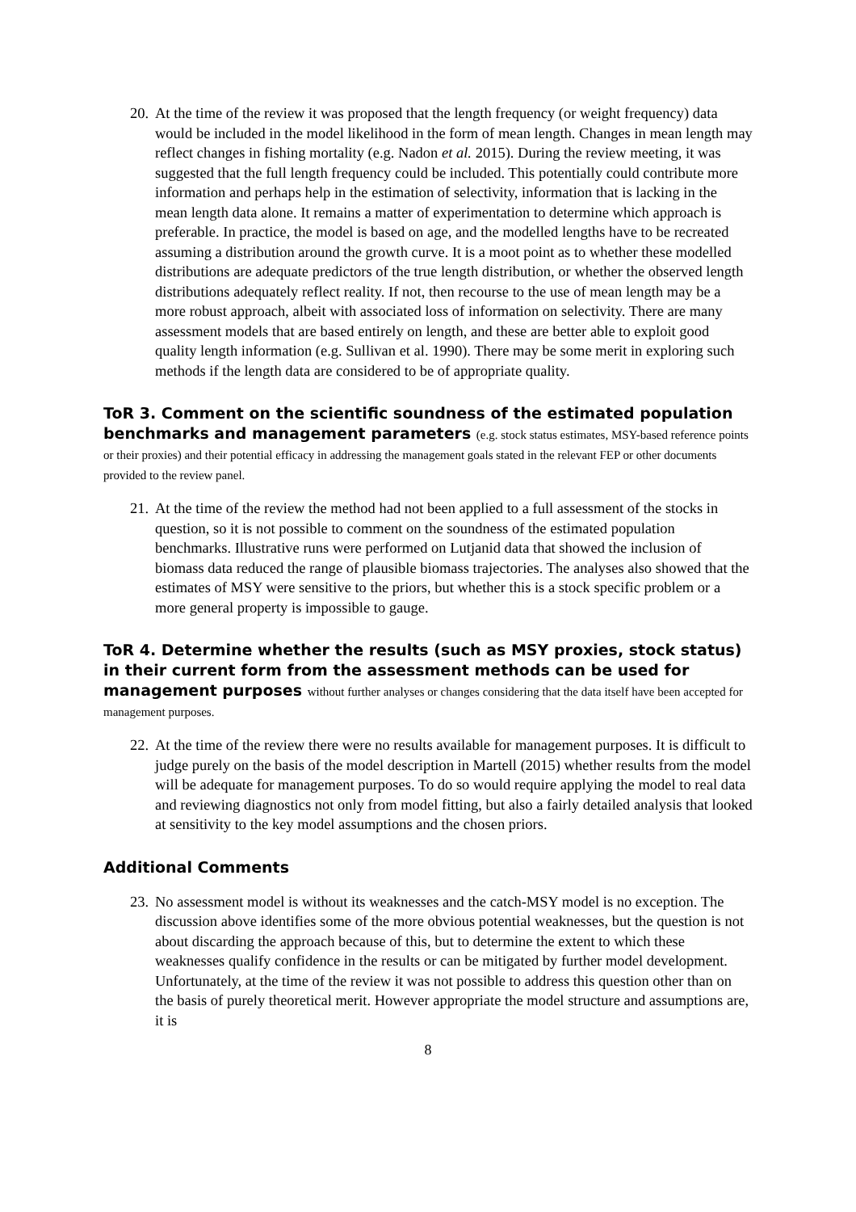20.
At the time of the review it was proposed that the length frequency (or weight frequency) data would be included in the model likelihood in the form of mean length. Changes in mean length may reflect changes in fishing mortality (e.g. Nadon et al. 2015). During the review meeting, it was suggested that the full length frequency could be included. This potentially could contribute more information and perhaps help in the estimation of selectivity, information that is lacking in the mean length data alone. It remains a matter of experimentation to determine which approach is preferable. In practice, the model is based on age, and the modelled lengths have to be recreated assuming a distribution around the growth curve. It is a moot point as to whether these modelled distributions are adequate predictors of the true length distribution, or whether the observed length distributions adequately reflect reality. If not, then recourse to the use of mean length may be a more robust approach, albeit with associated loss of information on selectivity. There are many assessment models that are based entirely on length, and these are better able to exploit good quality length information (e.g. Sullivan et al. 1990). There may be some merit in exploring such methods if the length data are considered to be of appropriate quality.
ToR 3. Comment on the scientific soundness of the estimated population benchmarks and management parameters (e.g. stock status estimates, MSY-based reference points or their proxies) and their potential efficacy in addressing the management goals stated in the relevant FEP or other documents provided to the review panel.
21.
At the time of the review the method had not been applied to a full assessment of the stocks in question, so it is not possible to comment on the soundness of the estimated population benchmarks. Illustrative runs were performed on Lutjanid data that showed the inclusion of biomass data reduced the range of plausible biomass trajectories. The analyses also showed that the estimates of MSY were sensitive to the priors, but whether this is a stock specific problem or a more general property is impossible to gauge.
ToR 4. Determine whether the results (such as MSY proxies, stock status) in their current form from the assessment methods can be used for management purposes without further analyses or changes considering that the data itself have been accepted for management purposes.
22.
At the time of the review there were no results available for management purposes. It is difficult to judge purely on the basis of the model description in Martell (2015) whether results from the model will be adequate for management purposes. To do so would require applying the model to real data and reviewing diagnostics not only from model fitting, but also a fairly detailed analysis that looked at sensitivity to the key model assumptions and the chosen priors.
Additional Comments
23.
No assessment model is without its weaknesses and the catch-MSY model is no exception. The discussion above identifies some of the more obvious potential weaknesses, but the question is not about discarding the approach because of this, but to determine the extent to which these weaknesses qualify confidence in the results or can be mitigated by further model development. Unfortunately, at the time of the review it was not possible to address this question other than on the basis of purely theoretical merit. However appropriate the model structure and assumptions are, it is
8